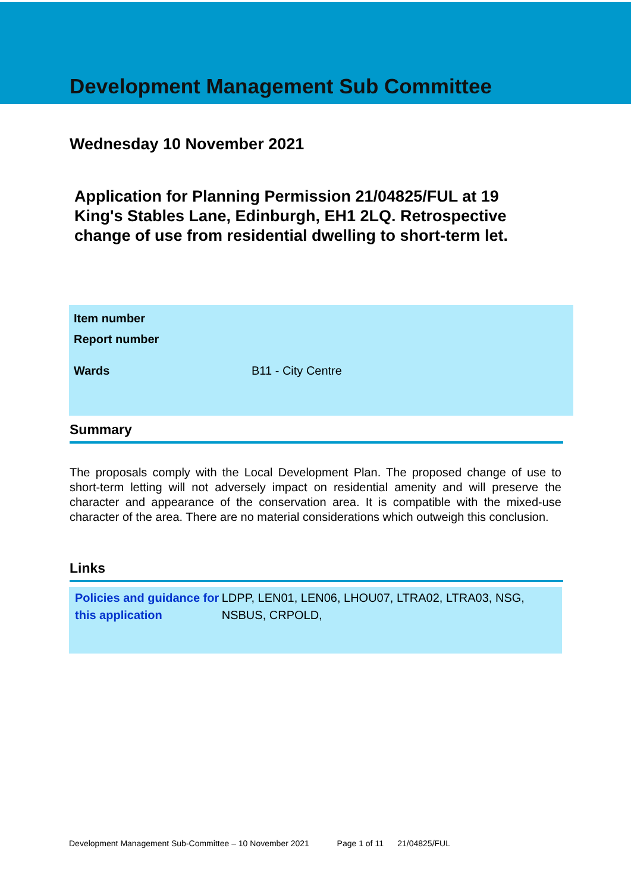Development Management Sub Committee
Wednesday 10 November 2021
Application for Planning Permission 21/04825/FUL at 19 King's Stables Lane, Edinburgh, EH1 2LQ. Retrospective change of use from residential dwelling to short-term let.
| Item number | |
| Report number | |
| Wards | B11 - City Centre |
Summary
The proposals comply with the Local Development Plan. The proposed change of use to short-term letting will not adversely impact on residential amenity and will preserve the character and appearance of the conservation area. It is compatible with the mixed-use character of the area. There are no material considerations which outweigh this conclusion.
Links
Policies and guidance for this application LDPP, LEN01, LEN06, LHOU07, LTRA02, LTRA03, NSG, NSBUS, CRPOLD,
Development Management Sub-Committee – 10 November 2021 Page 1 of 11 21/04825/FUL